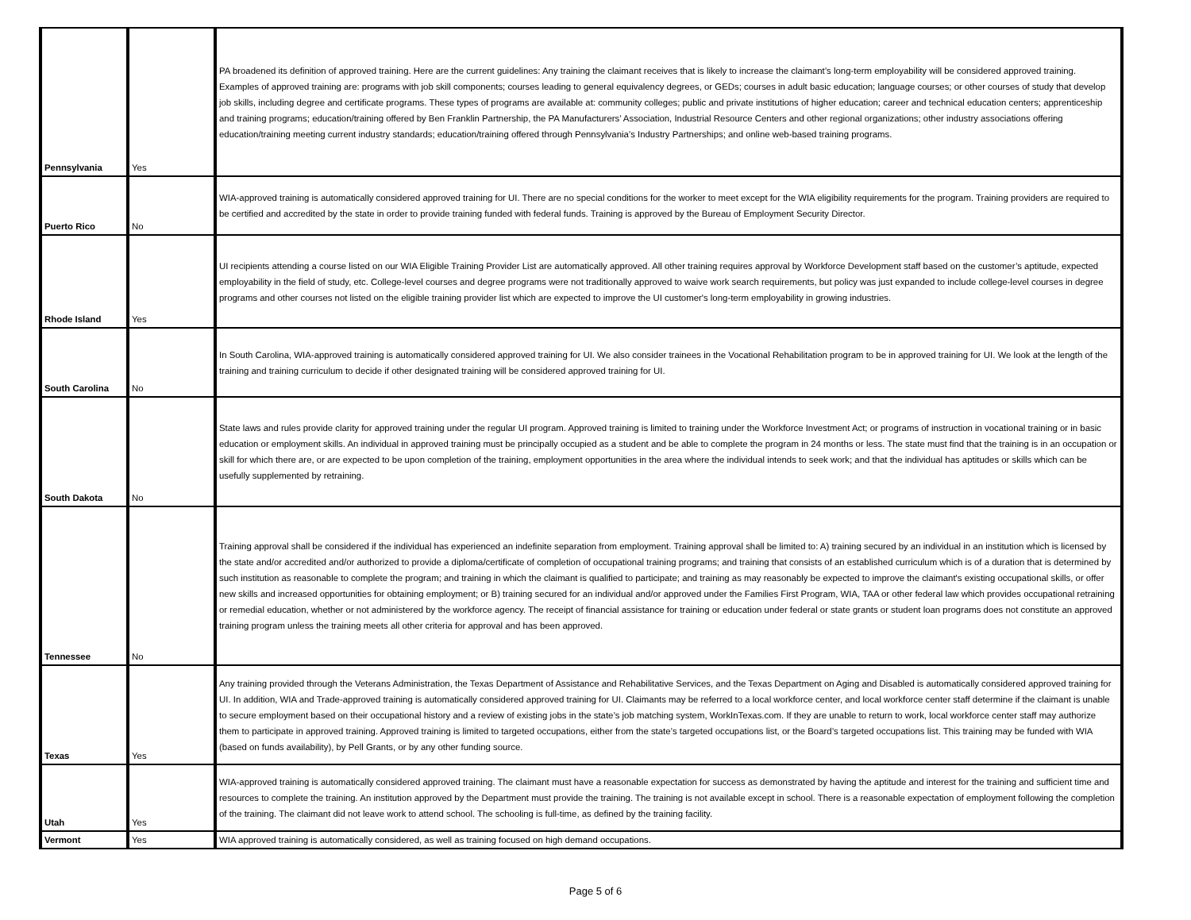| Pennsylvania | Yes | PA broadened its definition of approved training. Here are the current guidelines: Any training the claimant receives that is likely to increase the claimant’s long-term employability will be considered approved training. Examples of approved training are: programs with job skill components; courses leading to general equivalency degrees, or GEDs; courses in adult basic education; language courses; or other courses of study that develop job skills, including degree and certificate programs. These types of programs are available at: community colleges; public and private institutions of higher education; career and technical education centers; apprenticeship and training programs; education/training offered by Ben Franklin Partnership, the PA Manufacturers’ Association, Industrial Resource Centers and other regional organizations; other industry associations offering education/training meeting current industry standards; education/training offered through Pennsylvania’s Industry Partnerships; and online web-based training programs. |
| Puerto Rico | No | WIA-approved training is automatically considered approved training for UI. There are no special conditions for the worker to meet except for the WIA eligibility requirements for the program. Training providers are required to be certified and accredited by the state in order to provide training funded with federal funds. Training is approved by the Bureau of Employment Security Director. |
| Rhode Island | Yes | UI recipients attending a course listed on our WIA Eligible Training Provider List are automatically approved. All other training requires approval by Workforce Development staff based on the customer’s aptitude, expected employability in the field of study, etc. College-level courses and degree programs were not traditionally approved to waive work search requirements, but policy was just expanded to include college-level courses in degree programs and other courses not listed on the eligible training provider list which are expected to improve the UI customer's long-term employability in growing industries. |
| South Carolina | No | In South Carolina, WIA-approved training is automatically considered approved training for UI. We also consider trainees in the Vocational Rehabilitation program to be in approved training for UI. We look at the length of the training and training curriculum to decide if other designated training will be considered approved training for UI. |
| South Dakota | No | State laws and rules provide clarity for approved training under the regular UI program. Approved training is limited to training under the Workforce Investment Act; or programs of instruction in vocational training or in basic education or employment skills. An individual in approved training must be principally occupied as a student and be able to complete the program in 24 months or less. The state must find that the training is in an occupation or skill for which there are, or are expected to be upon completion of the training, employment opportunities in the area where the individual intends to seek work; and that the individual has aptitudes or skills which can be usefully supplemented by retraining. |
| Tennessee | No | Training approval shall be considered if the individual has experienced an indefinite separation from employment. Training approval shall be limited to: A) training secured by an individual in an institution which is licensed by the state and/or accredited and/or authorized to provide a diploma/certificate of completion of occupational training programs; and training that consists of an established curriculum which is of a duration that is determined by such institution as reasonable to complete the program; and training in which the claimant is qualified to participate; and training as may reasonably be expected to improve the claimant's existing occupational skills, or offer new skills and increased opportunities for obtaining employment; or B) training secured for an individual and/or approved under the Families First Program, WIA, TAA or other federal law which provides occupational retraining or remedial education, whether or not administered by the workforce agency. The receipt of financial assistance for training or education under federal or state grants or student loan programs does not constitute an approved training program unless the training meets all other criteria for approval and has been approved. |
| Texas | Yes | Any training provided through the Veterans Administration, the Texas Department of Assistance and Rehabilitative Services, and the Texas Department on Aging and Disabled is automatically considered approved training for UI. In addition, WIA and Trade-approved training is automatically considered approved training for UI. Claimants may be referred to a local workforce center, and local workforce center staff determine if the claimant is unable to secure employment based on their occupational history and a review of existing jobs in the state’s job matching system, WorkInTexas.com. If they are unable to return to work, local workforce center staff may authorize them to participate in approved training. Approved training is limited to targeted occupations, either from the state’s targeted occupations list, or the Board’s targeted occupations list. This training may be funded with WIA (based on funds availability), by Pell Grants, or by any other funding source. |
| Utah | Yes | WIA-approved training is automatically considered approved training. The claimant must have a reasonable expectation for success as demonstrated by having the aptitude and interest for the training and sufficient time and resources to complete the training. An institution approved by the Department must provide the training. The training is not available except in school. There is a reasonable expectation of employment following the completion of the training. The claimant did not leave work to attend school. The schooling is full-time, as defined by the training facility. |
| Vermont | Yes | WIA approved training is automatically considered, as well as training focused on high demand occupations. |
Page 5 of 6